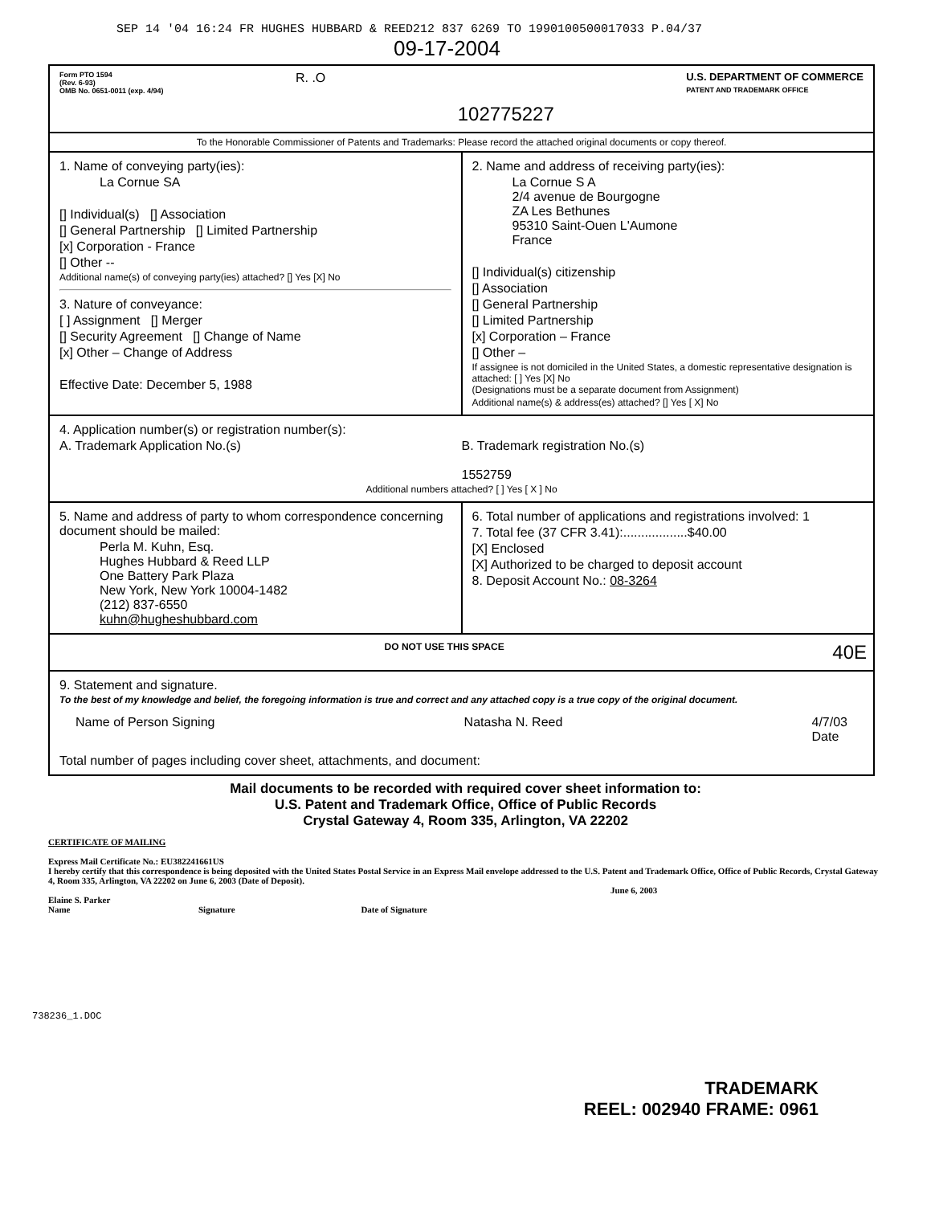SEP 14 '04 16:24 FR HUGHES HUBBARD & REED212 837 6269 TO 1990100500017033 P.04/37
09-17-2004
Form PTO 1594
(Rev. 6-93)
OMB No. 0651-0011 (exp. 4/94)
R. .O
102775227
U.S. DEPARTMENT OF COMMERCE
PATENT AND TRADEMARK OFFICE
To the Honorable Commissioner of Patents and Trademarks: Please record the attached original documents or copy thereof.
1. Name of conveying party(ies):
La Cornue SA
[] Individual(s) [] Association
[] General Partnership [] Limited Partnership
[x] Corporation - France
[] Other --
Additional name(s) of conveying party(ies) attached? [] Yes [X] No
3. Nature of conveyance:
[ ] Assignment [] Merger
[] Security Agreement [] Change of Name
[x] Other – Change of Address
Effective Date: December 5, 1988
2. Name and address of receiving party(ies):
La Cornue S A
2/4 avenue de Bourgogne
ZA Les Bethunes
95310 Saint-Ouen L'Aumone
France
[] Individual(s) citizenship
[] Association
[] General Partnership
[] Limited Partnership
[x] Corporation – France
[] Other –
If assignee is not domiciled in the United States, a domestic representative designation is attached: [ ] Yes [X] No
(Designations must be a separate document from Assignment)
Additional name(s) & address(es) attached? [] Yes [ X] No
4. Application number(s) or registration number(s):
A. Trademark Application No.(s)
B. Trademark registration No.(s)
1552759
Additional numbers attached? [ ] Yes [ X ] No
5. Name and address of party to whom correspondence concerning document should be mailed:
Perla M. Kuhn, Esq.
Hughes Hubbard & Reed LLP
One Battery Park Plaza
New York, New York 10004-1482
(212) 837-6550
kuhn@hugheshubbard.com
6. Total number of applications and registrations involved: 1
7. Total fee (37 CFR 3.41):..................$40.00
[X] Enclosed
[X] Authorized to be charged to deposit account
8. Deposit Account No.: 08-3264
DO NOT USE THIS SPACE 40E
9. Statement and signature.
To the best of my knowledge and belief, the foregoing information is true and correct and any attached copy is a true copy of the original document.
Name of Person Signing Natasha N. Reed 4/7/03
Date
Total number of pages including cover sheet, attachments, and document:
Mail documents to be recorded with required cover sheet information to:
U.S. Patent and Trademark Office, Office of Public Records
Crystal Gateway 4, Room 335, Arlington, VA 22202
CERTIFICATE OF MAILING
Express Mail Certificate No.: EU382241661US
I hereby certify that this correspondence is being deposited with the United States Postal Service in an Express Mail envelope addressed to the U.S. Patent and Trademark Office, Office of Public Records, Crystal Gateway 4, Room 335, Arlington, VA 22202 on June 6, 2003 (Date of Deposit).
June 6, 2003
Elaine S. Parker
Name Signature Date of Signature
738236_1.DOC
TRADEMARK
REEL: 002940 FRAME: 0961